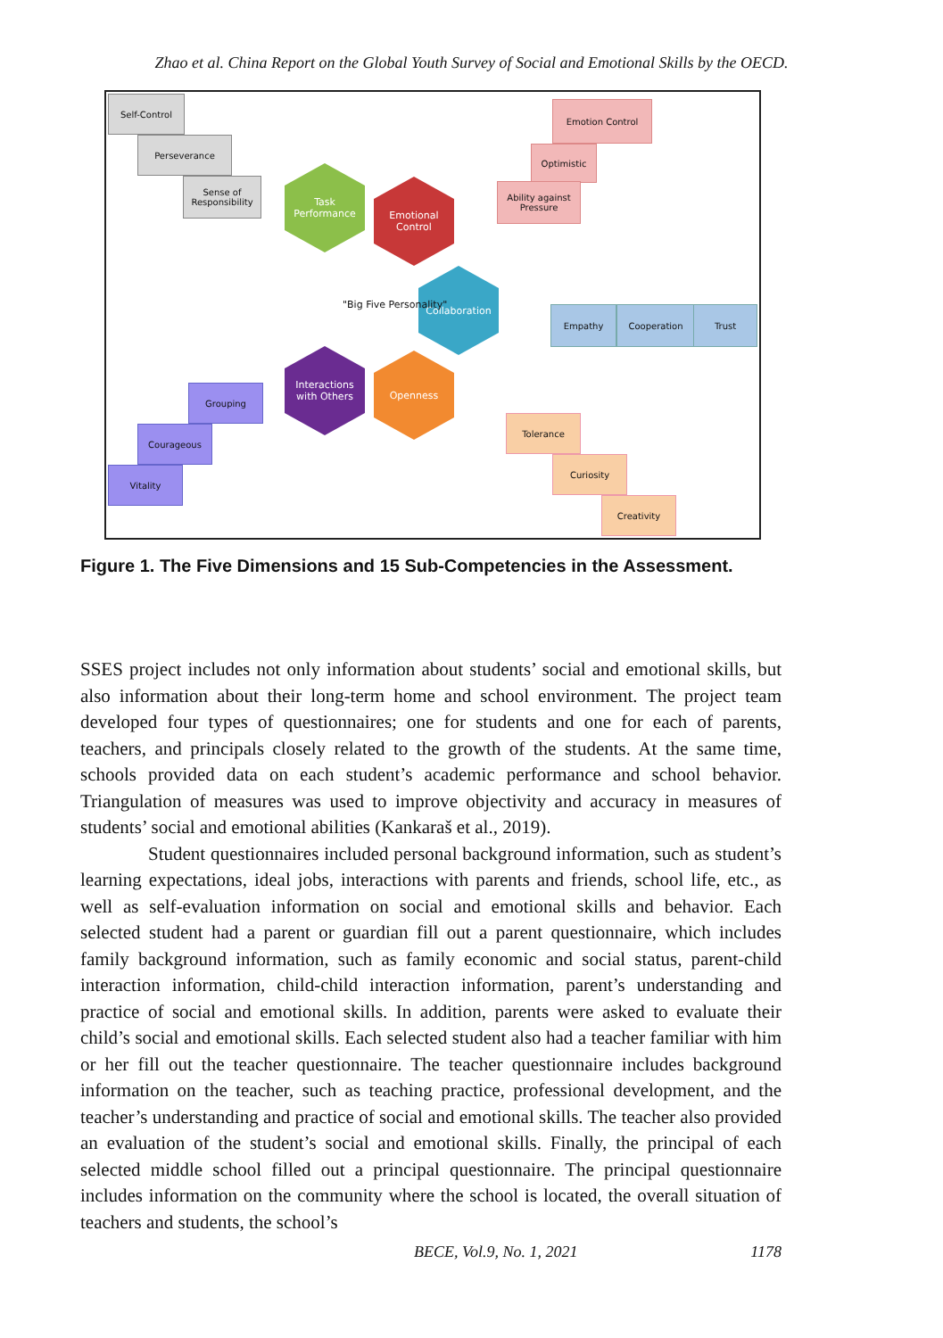Zhao et al. China Report on the Global Youth Survey of Social and Emotional Skills by the OECD.
Self-Control
Perseverance
Sense of Responsibility
Emotion Control
Optimistic
Ability against Pressure
Task Performance
Emotional Control
Collaboration
Interactions with Others
Openness
"Big Five Personality" Empathy Cooperation Trust
Grouping
Courageous
Vitality
Tolerance
Curiosity
Creativity
Figure 1. The Five Dimensions and 15 Sub-Competencies in the Assessment.
SSES project includes not only information about students’ social and emotional skills, but also information about their long-term home and school environment. The project team developed four types of questionnaires; one for students and one for each of parents, teachers, and principals closely related to the growth of the students. At the same time, schools provided data on each student’s academic performance and school behavior. Triangulation of measures was used to improve objectivity and accuracy in measures of students’ social and emotional abilities (Kankaraš et al., 2019).
Student questionnaires included personal background information, such as student’s learning expectations, ideal jobs, interactions with parents and friends, school life, etc., as well as self-evaluation information on social and emotional skills and behavior. Each selected student had a parent or guardian fill out a parent questionnaire, which includes family background information, such as family economic and social status, parent-child interaction information, child-child interaction information, parent’s understanding and practice of social and emotional skills. In addition, parents were asked to evaluate their child’s social and emotional skills. Each selected student also had a teacher familiar with him or her fill out the teacher questionnaire. The teacher questionnaire includes background information on the teacher, such as teaching practice, professional development, and the teacher’s understanding and practice of social and emotional skills. The teacher also provided an evaluation of the student’s social and emotional skills. Finally, the principal of each selected middle school filled out a principal questionnaire. The principal questionnaire includes information on the community where the school is located, the overall situation of teachers and students, the school’s
BECE, Vol.9, No. 1, 2021 1178